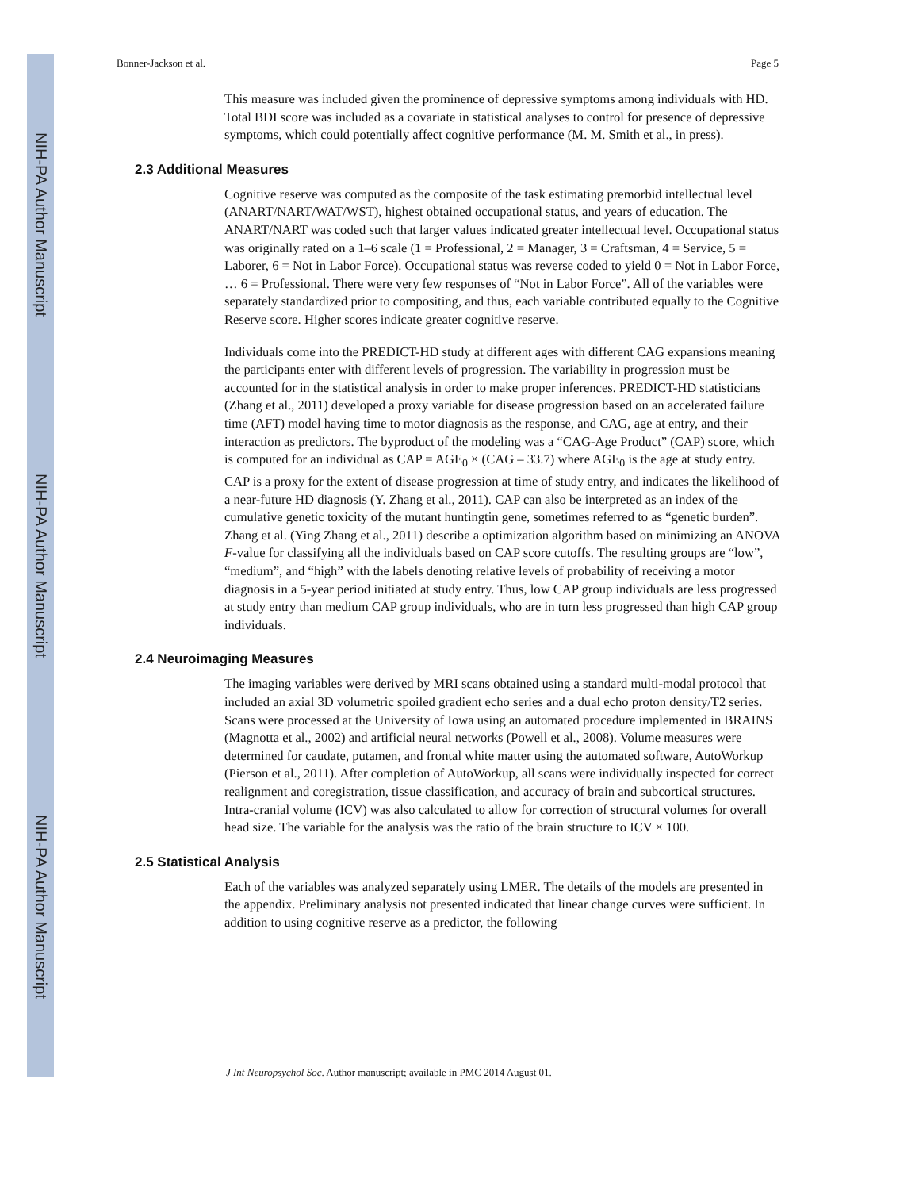NIH-PA Author Manuscript
NIH-PA Author Manuscript
NIH-PA Author Manuscript
Bonner-Jackson et al. Page 5
This measure was included given the prominence of depressive symptoms among individuals with HD. Total BDI score was included as a covariate in statistical analyses to control for presence of depressive symptoms, which could potentially affect cognitive performance (M. M. Smith et al., in press).
2.3 Additional Measures
Cognitive reserve was computed as the composite of the task estimating premorbid intellectual level (ANART/NART/WAT/WST), highest obtained occupational status, and years of education. The ANART/NART was coded such that larger values indicated greater intellectual level. Occupational status was originally rated on a 1–6 scale (1 = Professional, 2 = Manager, 3 = Craftsman, 4 = Service, 5 = Laborer, 6 = Not in Labor Force). Occupational status was reverse coded to yield 0 = Not in Labor Force, … 6 = Professional. There were very few responses of “Not in Labor Force”. All of the variables were separately standardized prior to compositing, and thus, each variable contributed equally to the Cognitive Reserve score. Higher scores indicate greater cognitive reserve.
Individuals come into the PREDICT-HD study at different ages with different CAG expansions meaning the participants enter with different levels of progression. The variability in progression must be accounted for in the statistical analysis in order to make proper inferences. PREDICT-HD statisticians (Zhang et al., 2011) developed a proxy variable for disease progression based on an accelerated failure time (AFT) model having time to motor diagnosis as the response, and CAG, age at entry, and their interaction as predictors. The byproduct of the modeling was a “CAG-Age Product” (CAP) score, which is computed for an individual as CAP = AGE<sub>0</sub> × (CAG – 33.7) where AGE<sub>0</sub> is the age at study entry. CAP is a proxy for the extent of disease progression at time of study entry, and indicates the likelihood of a near-future HD diagnosis (Y. Zhang et al., 2011). CAP can also be interpreted as an index of the cumulative genetic toxicity of the mutant huntingtin gene, sometimes referred to as “genetic burden”. Zhang et al. (Ying Zhang et al., 2011) describe a optimization algorithm based on minimizing an ANOVA F-value for classifying all the individuals based on CAP score cutoffs. The resulting groups are “low”, “medium”, and “high” with the labels denoting relative levels of probability of receiving a motor diagnosis in a 5-year period initiated at study entry. Thus, low CAP group individuals are less progressed at study entry than medium CAP group individuals, who are in turn less progressed than high CAP group individuals.
2.4 Neuroimaging Measures
The imaging variables were derived by MRI scans obtained using a standard multi-modal protocol that included an axial 3D volumetric spoiled gradient echo series and a dual echo proton density/T2 series. Scans were processed at the University of Iowa using an automated procedure implemented in BRAINS (Magnotta et al., 2002) and artificial neural networks (Powell et al., 2008). Volume measures were determined for caudate, putamen, and frontal white matter using the automated software, AutoWorkup (Pierson et al., 2011). After completion of AutoWorkup, all scans were individually inspected for correct realignment and coregistration, tissue classification, and accuracy of brain and subcortical structures. Intra-cranial volume (ICV) was also calculated to allow for correction of structural volumes for overall head size. The variable for the analysis was the ratio of the brain structure to ICV × 100.
2.5 Statistical Analysis
Each of the variables was analyzed separately using LMER. The details of the models are presented in the appendix. Preliminary analysis not presented indicated that linear change curves were sufficient. In addition to using cognitive reserve as a predictor, the following
J Int Neuropsychol Soc. Author manuscript; available in PMC 2014 August 01.